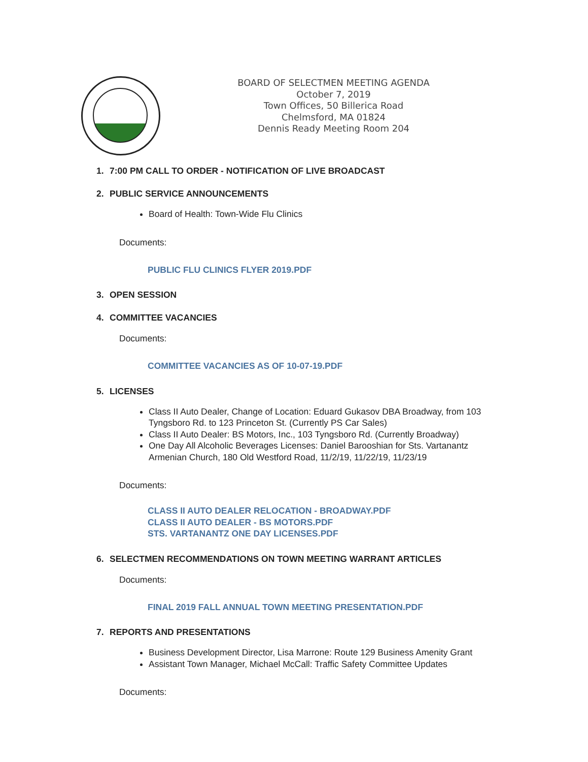BOARD OF SELECTMEN MEETING AGENDA
October 7, 2019
Town Offices, 50 Billerica Road
Chelmsford, MA 01824
Dennis Ready Meeting Room 204
1. 7:00 PM CALL TO ORDER - NOTIFICATION OF LIVE BROADCAST
2. PUBLIC SERVICE ANNOUNCEMENTS
Board of Health: Town-Wide Flu Clinics
Documents:
PUBLIC FLU CLINICS FLYER 2019.PDF
3. OPEN SESSION
4. COMMITTEE VACANCIES
Documents:
COMMITTEE VACANCIES AS OF 10-07-19.PDF
5. LICENSES
Class II Auto Dealer, Change of Location: Eduard Gukasov DBA Broadway, from 103 Tyngsboro Rd. to 123 Princeton St. (Currently PS Car Sales)
Class II Auto Dealer: BS Motors, Inc., 103 Tyngsboro Rd. (Currently Broadway)
One Day All Alcoholic Beverages Licenses: Daniel Barooshian for Sts. Vartanantz Armenian Church, 180 Old Westford Road, 11/2/19, 11/22/19, 11/23/19
Documents:
CLASS II AUTO DEALER RELOCATION - BROADWAY.PDF
CLASS II AUTO DEALER - BS MOTORS.PDF
STS. VARTANANTZ ONE DAY LICENSES.PDF
6. SELECTMEN RECOMMENDATIONS ON TOWN MEETING WARRANT ARTICLES
Documents:
FINAL 2019 FALL ANNUAL TOWN MEETING PRESENTATION.PDF
7. REPORTS AND PRESENTATIONS
Business Development Director, Lisa Marrone: Route 129 Business Amenity Grant
Assistant Town Manager, Michael McCall: Traffic Safety Committee Updates
Documents: